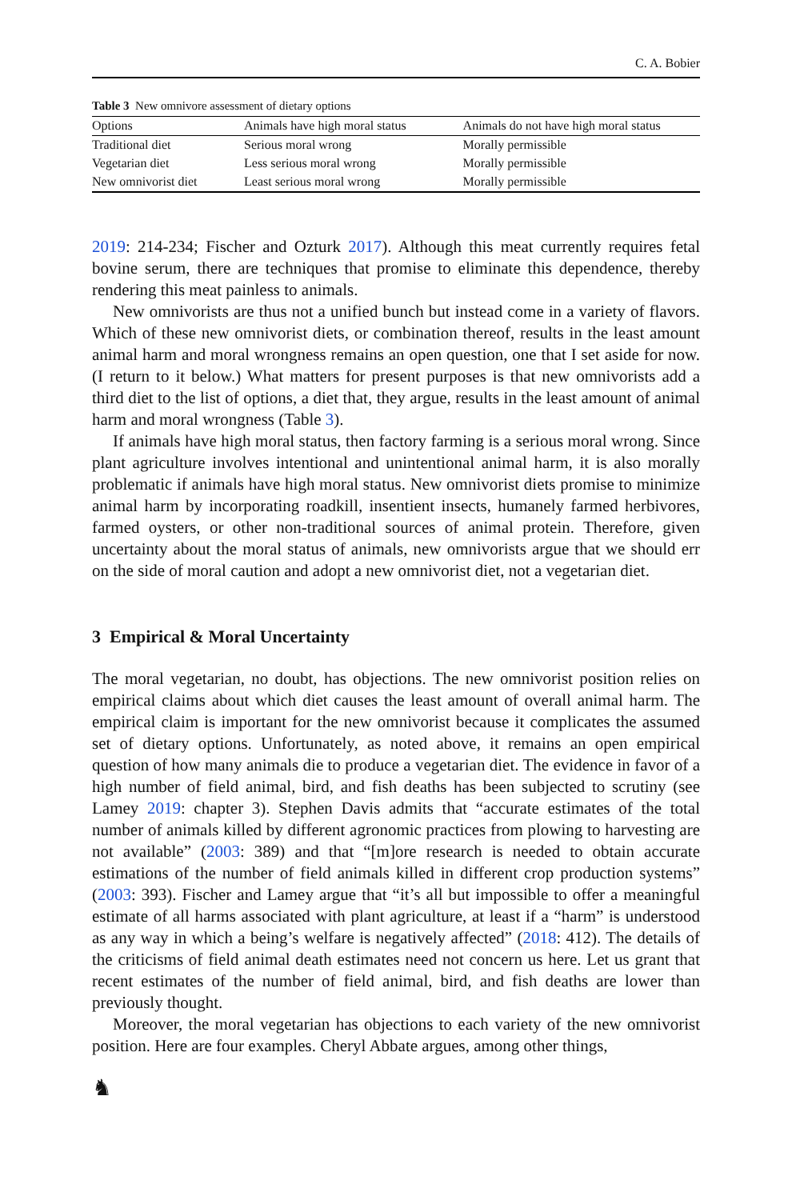C. A. Bobier
Table 3 New omnivore assessment of dietary options
| Options | Animals have high moral status | Animals do not have high moral status |
| --- | --- | --- |
| Traditional diet | Serious moral wrong | Morally permissible |
| Vegetarian diet | Less serious moral wrong | Morally permissible |
| New omnivorist diet | Least serious moral wrong | Morally permissible |
2019: 214-234; Fischer and Ozturk 2017). Although this meat currently requires fetal bovine serum, there are techniques that promise to eliminate this dependence, thereby rendering this meat painless to animals.
New omnivorists are thus not a unified bunch but instead come in a variety of flavors. Which of these new omnivorist diets, or combination thereof, results in the least amount animal harm and moral wrongness remains an open question, one that I set aside for now. (I return to it below.) What matters for present purposes is that new omnivorists add a third diet to the list of options, a diet that, they argue, results in the least amount of animal harm and moral wrongness (Table 3).
If animals have high moral status, then factory farming is a serious moral wrong. Since plant agriculture involves intentional and unintentional animal harm, it is also morally problematic if animals have high moral status. New omnivorist diets promise to minimize animal harm by incorporating roadkill, insentient insects, humanely farmed herbivores, farmed oysters, or other non-traditional sources of animal protein. Therefore, given uncertainty about the moral status of animals, new omnivorists argue that we should err on the side of moral caution and adopt a new omnivorist diet, not a vegetarian diet.
3 Empirical & Moral Uncertainty
The moral vegetarian, no doubt, has objections. The new omnivorist position relies on empirical claims about which diet causes the least amount of overall animal harm. The empirical claim is important for the new omnivorist because it complicates the assumed set of dietary options. Unfortunately, as noted above, it remains an open empirical question of how many animals die to produce a vegetarian diet. The evidence in favor of a high number of field animal, bird, and fish deaths has been subjected to scrutiny (see Lamey 2019: chapter 3). Stephen Davis admits that “accurate estimates of the total number of animals killed by different agronomic practices from plowing to harvesting are not available” (2003: 389) and that “[m]ore research is needed to obtain accurate estimations of the number of field animals killed in different crop production systems” (2003: 393). Fischer and Lamey argue that “it’s all but impossible to offer a meaningful estimate of all harms associated with plant agriculture, at least if a “harm” is understood as any way in which a being’s welfare is negatively affected” (2018: 412). The details of the criticisms of field animal death estimates need not concern us here. Let us grant that recent estimates of the number of field animal, bird, and fish deaths are lower than previously thought.
Moreover, the moral vegetarian has objections to each variety of the new omnivorist position. Here are four examples. Cheryl Abbate argues, among other things,
♞